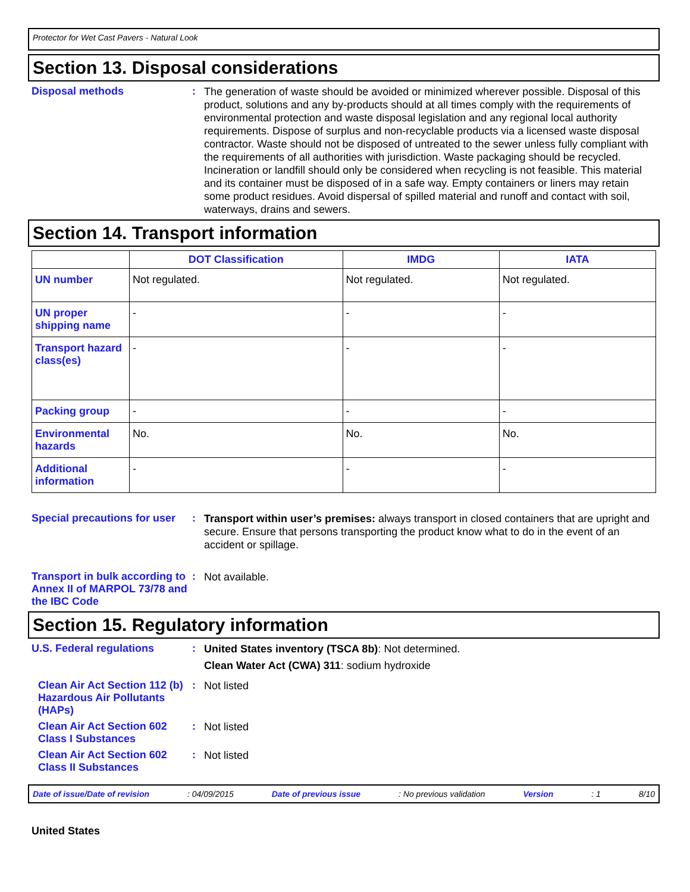Protector for Wet Cast Pavers - Natural Look
Section 13. Disposal considerations
Disposal methods :
The generation of waste should be avoided or minimized wherever possible. Disposal of this product, solutions and any by-products should at all times comply with the requirements of environmental protection and waste disposal legislation and any regional local authority requirements. Dispose of surplus and non-recyclable products via a licensed waste disposal contractor. Waste should not be disposed of untreated to the sewer unless fully compliant with the requirements of all authorities with jurisdiction. Waste packaging should be recycled. Incineration or landfill should only be considered when recycling is not feasible. This material and its container must be disposed of in a safe way. Empty containers or liners may retain some product residues. Avoid dispersal of spilled material and runoff and contact with soil, waterways, drains and sewers.
Section 14. Transport information
| | DOT Classification | IMDG | IATA |
| --- | --- | --- | --- |
| UN number | Not regulated. | Not regulated. | Not regulated. |
| UN proper shipping name | - | - | - |
| Transport hazard class(es) | - | - | - |
| Packing group | - | - | - |
| Environmental hazards | No. | No. | No. |
| Additional information | - | - | - |
Special precautions for user
:
Transport within user’s premises: always transport in closed containers that are upright and secure. Ensure that persons transporting the product know what to do in the event of an accident or spillage.
Transport in bulk according to Annex II of MARPOL 73/78 and the IBC Code
:
Not available.
Section 15. Regulatory information
U.S. Federal regulations :
United States inventory (TSCA 8b): Not determined.
Clean Water Act (CWA) 311: sodium hydroxide
Clean Air Act Section 112 (b) Hazardous Air Pollutants (HAPs)
:
Not listed
Clean Air Act Section 602 Class I Substances
:
Not listed
Clean Air Act Section 602 Class II Substances
:
Not listed
Date of issue/Date of revision: 04/09/2015 Date of previous issue: No previous validation Version: 1 8/10
United States